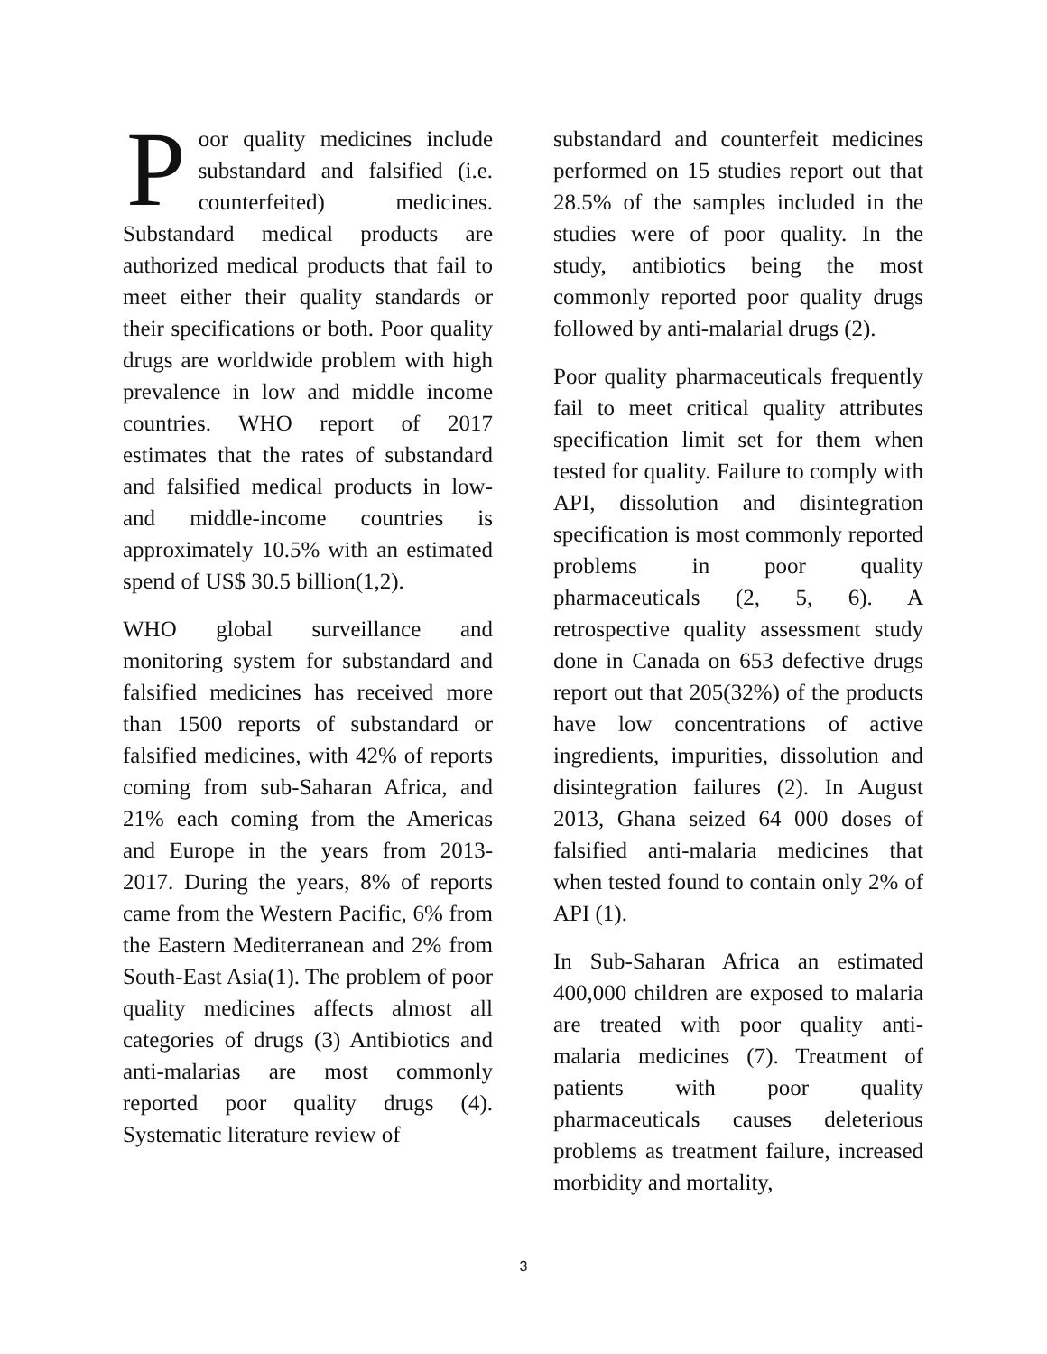Poor quality medicines include substandard and falsified (i.e. counterfeited) medicines. Substandard medical products are authorized medical products that fail to meet either their quality standards or their specifications or both. Poor quality drugs are worldwide problem with high prevalence in low and middle income countries. WHO report of 2017 estimates that the rates of substandard and falsified medical products in low- and middle-income countries is approximately 10.5% with an estimated spend of US$ 30.5 billion(1,2).
WHO global surveillance and monitoring system for substandard and falsified medicines has received more than 1500 reports of substandard or falsified medicines, with 42% of reports coming from sub-Saharan Africa, and 21% each coming from the Americas and Europe in the years from 2013-2017. During the years, 8% of reports came from the Western Pacific, 6% from the Eastern Mediterranean and 2% from South-East Asia(1). The problem of poor quality medicines affects almost all categories of drugs (3) Antibiotics and anti-malarias are most commonly reported poor quality drugs (4). Systematic literature review of
substandard and counterfeit medicines performed on 15 studies report out that 28.5% of the samples included in the studies were of poor quality. In the study, antibiotics being the most commonly reported poor quality drugs followed by anti-malarial drugs (2).
Poor quality pharmaceuticals frequently fail to meet critical quality attributes specification limit set for them when tested for quality. Failure to comply with API, dissolution and disintegration specification is most commonly reported problems in poor quality pharmaceuticals (2, 5, 6). A retrospective quality assessment study done in Canada on 653 defective drugs report out that 205(32%) of the products have low concentrations of active ingredients, impurities, dissolution and disintegration failures (2). In August 2013, Ghana seized 64 000 doses of falsified anti-malaria medicines that when tested found to contain only 2% of API (1).
In Sub-Saharan Africa an estimated 400,000 children are exposed to malaria are treated with poor quality anti-malaria medicines (7). Treatment of patients with poor quality pharmaceuticals causes deleterious problems as treatment failure, increased morbidity and mortality,
3